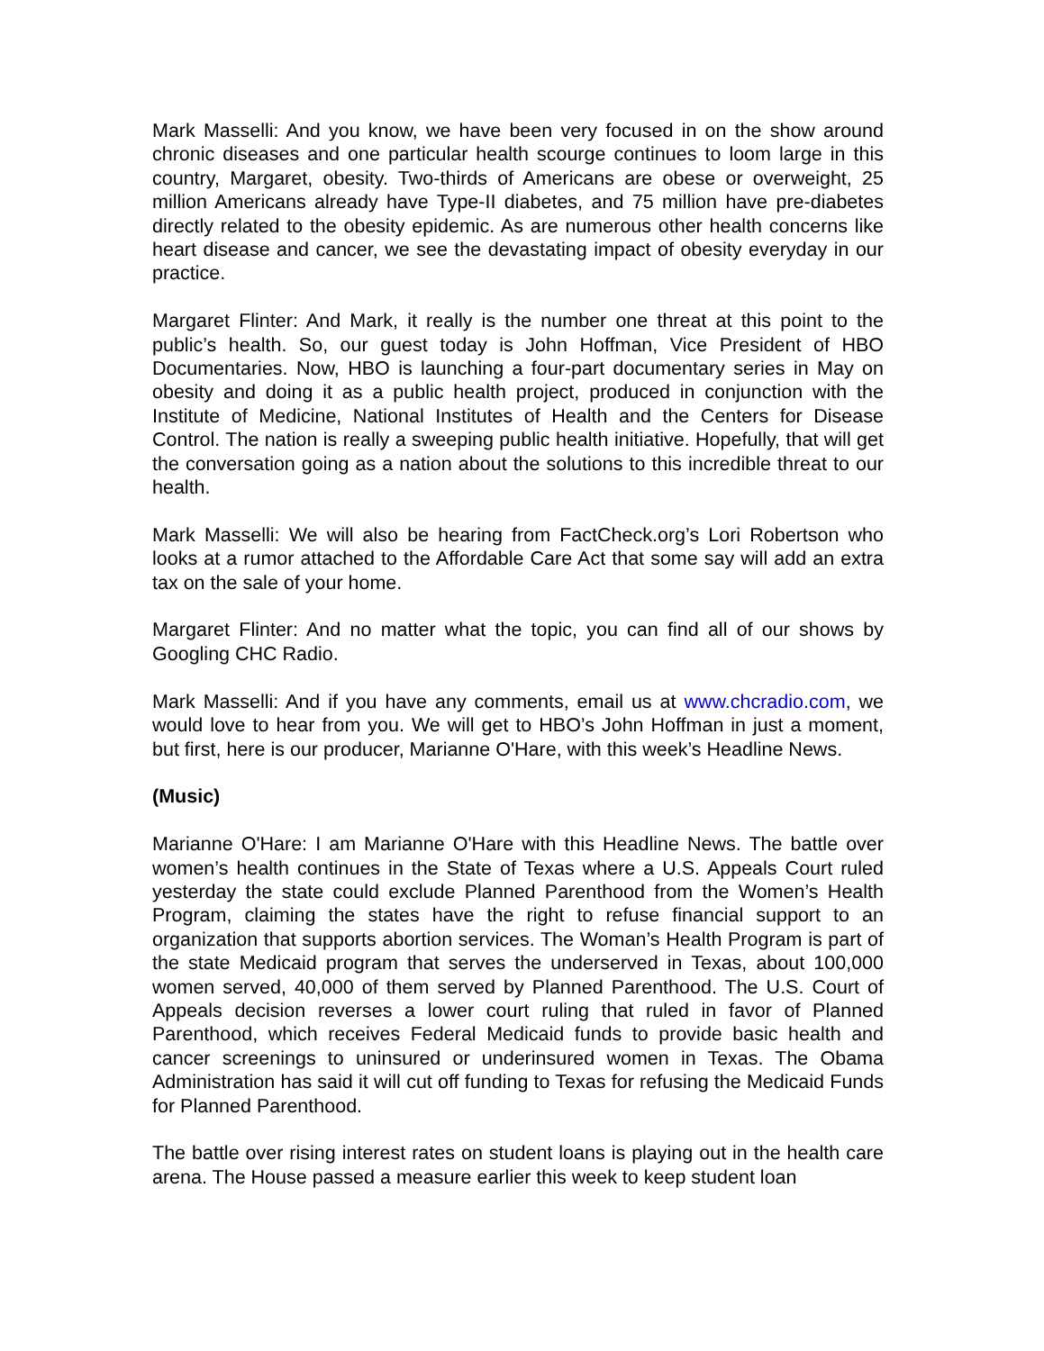Mark Masselli: And you know, we have been very focused in on the show around chronic diseases and one particular health scourge continues to loom large in this country, Margaret, obesity. Two-thirds of Americans are obese or overweight, 25 million Americans already have Type-II diabetes, and 75 million have pre-diabetes directly related to the obesity epidemic. As are numerous other health concerns like heart disease and cancer, we see the devastating impact of obesity everyday in our practice.
Margaret Flinter: And Mark, it really is the number one threat at this point to the public’s health. So, our guest today is John Hoffman, Vice President of HBO Documentaries. Now, HBO is launching a four-part documentary series in May on obesity and doing it as a public health project, produced in conjunction with the Institute of Medicine, National Institutes of Health and the Centers for Disease Control. The nation is really a sweeping public health initiative. Hopefully, that will get the conversation going as a nation about the solutions to this incredible threat to our health.
Mark Masselli: We will also be hearing from FactCheck.org’s Lori Robertson who looks at a rumor attached to the Affordable Care Act that some say will add an extra tax on the sale of your home.
Margaret Flinter: And no matter what the topic, you can find all of our shows by Googling CHC Radio.
Mark Masselli: And if you have any comments, email us at www.chcradio.com, we would love to hear from you. We will get to HBO’s John Hoffman in just a moment, but first, here is our producer, Marianne O'Hare, with this week’s Headline News.
(Music)
Marianne O'Hare: I am Marianne O'Hare with this Headline News. The battle over women’s health continues in the State of Texas where a U.S. Appeals Court ruled yesterday the state could exclude Planned Parenthood from the Women’s Health Program, claiming the states have the right to refuse financial support to an organization that supports abortion services. The Woman’s Health Program is part of the state Medicaid program that serves the underserved in Texas, about 100,000 women served, 40,000 of them served by Planned Parenthood. The U.S. Court of Appeals decision reverses a lower court ruling that ruled in favor of Planned Parenthood, which receives Federal Medicaid funds to provide basic health and cancer screenings to uninsured or underinsured women in Texas. The Obama Administration has said it will cut off funding to Texas for refusing the Medicaid Funds for Planned Parenthood.
The battle over rising interest rates on student loans is playing out in the health care arena. The House passed a measure earlier this week to keep student loan